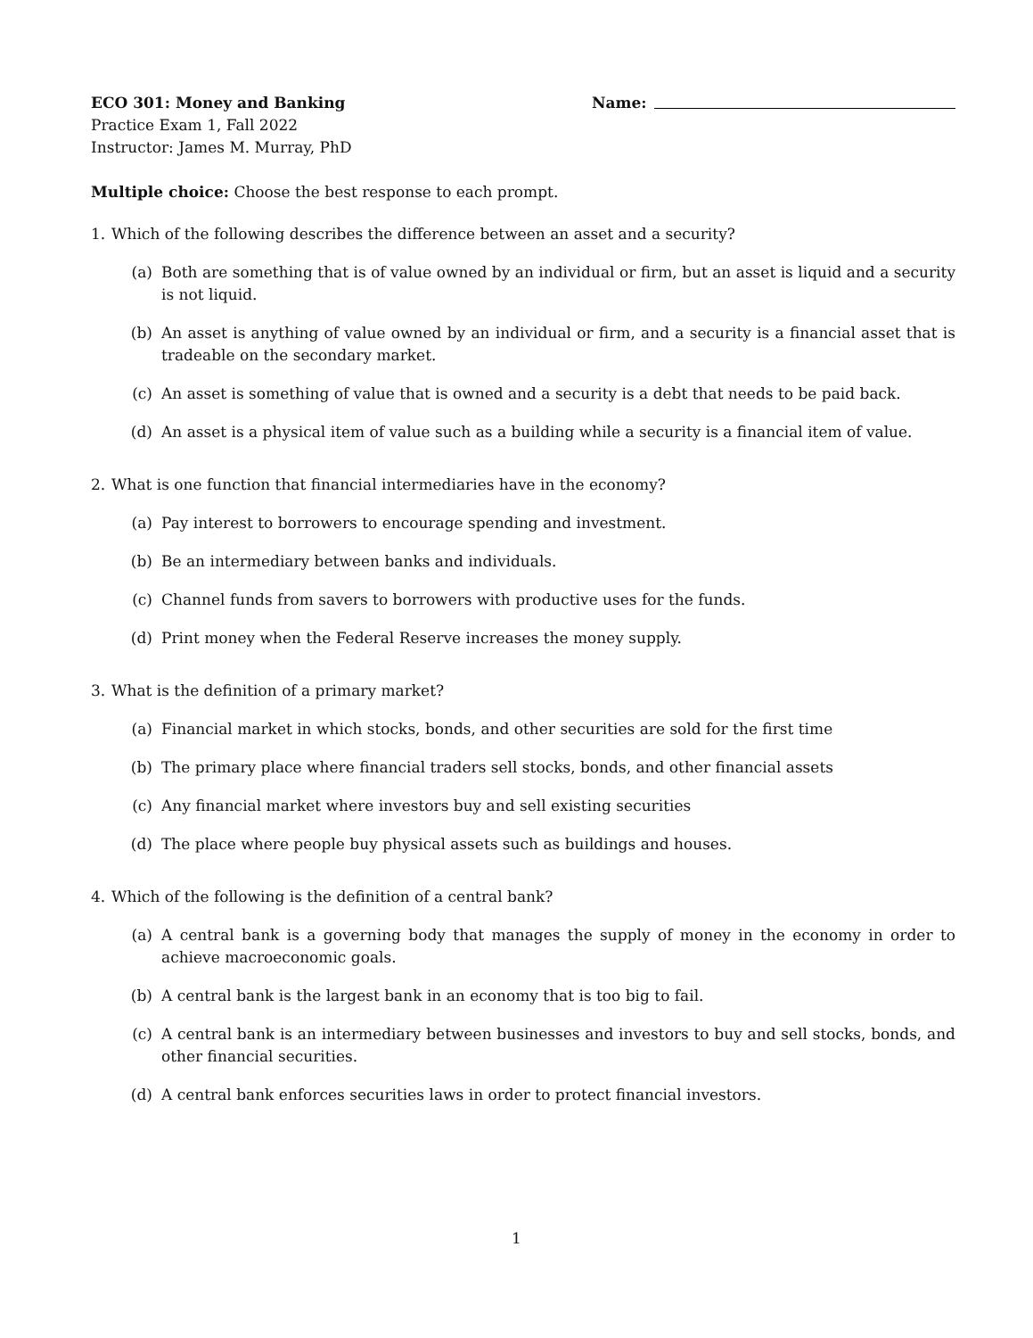ECO 301: Money and Banking Name:
Practice Exam 1, Fall 2022
Instructor: James M. Murray, PhD
Multiple choice: Choose the best response to each prompt.
1. Which of the following describes the difference between an asset and a security?
(a) Both are something that is of value owned by an individual or firm, but an asset is liquid and a security is not liquid.
(b) An asset is anything of value owned by an individual or firm, and a security is a financial asset that is tradeable on the secondary market.
(c) An asset is something of value that is owned and a security is a debt that needs to be paid back.
(d) An asset is a physical item of value such as a building while a security is a financial item of value.
2. What is one function that financial intermediaries have in the economy?
(a) Pay interest to borrowers to encourage spending and investment.
(b) Be an intermediary between banks and individuals.
(c) Channel funds from savers to borrowers with productive uses for the funds.
(d) Print money when the Federal Reserve increases the money supply.
3. What is the definition of a primary market?
(a) Financial market in which stocks, bonds, and other securities are sold for the first time
(b) The primary place where financial traders sell stocks, bonds, and other financial assets
(c) Any financial market where investors buy and sell existing securities
(d) The place where people buy physical assets such as buildings and houses.
4. Which of the following is the definition of a central bank?
(a) A central bank is a governing body that manages the supply of money in the economy in order to achieve macroeconomic goals.
(b) A central bank is the largest bank in an economy that is too big to fail.
(c) A central bank is an intermediary between businesses and investors to buy and sell stocks, bonds, and other financial securities.
(d) A central bank enforces securities laws in order to protect financial investors.
1